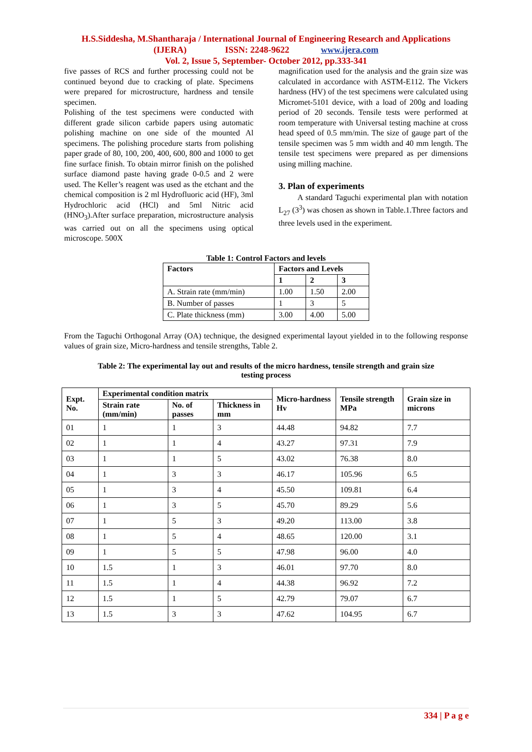H.S.Siddesha, M.Shantharaja / International Journal of Engineering Research and Applications
(IJERA) ISSN: 2248-9622 www.ijera.com
Vol. 2, Issue 5, September- October 2012, pp.333-341
five passes of RCS and further processing could not be continued beyond due to cracking of plate. Specimens were prepared for microstructure, hardness and tensile specimen.
Polishing of the test specimens were conducted with different grade silicon carbide papers using automatic polishing machine on one side of the mounted Al specimens. The polishing procedure starts from polishing paper grade of 80, 100, 200, 400, 600, 800 and 1000 to get fine surface finish. To obtain mirror finish on the polished surface diamond paste having grade 0-0.5 and 2 were used. The Keller’s reagent was used as the etchant and the chemical composition is 2 ml Hydrofluoric acid (HF), 3ml Hydrochloric acid (HCl) and 5ml Nitric acid (HNO<sub>3</sub>).After surface preparation, microstructure analysis was carried out on all the specimens using optical microscope. 500X
magnification used for the analysis and the grain size was calculated in accordance with ASTM-E112. The Vickers hardness (HV) of the test specimens were calculated using Micromet-5101 device, with a load of 200g and loading period of 20 seconds. Tensile tests were performed at room temperature with Universal testing machine at cross head speed of 0.5 mm/min. The size of gauge part of the tensile specimen was 5 mm width and 40 mm length. The tensile test specimens were prepared as per dimensions using milling machine.
3. Plan of experiments
A standard Taguchi experimental plan with notation L<sub>27</sub> (3<sup>3</sup>) was chosen as shown in Table.1.Three factors and three levels used in the experiment.
Table 1: Control Factors and levels
| Factors | Factors and Levels | | |
| --- | --- | --- | --- |
| | 1 | 2 | 3 |
| A. Strain rate (mm/min) | 1.00 | 1.50 | 2.00 |
| B. Number of passes | 1 | 3 | 5 |
| C. Plate thickness (mm) | 3.00 | 4.00 | 5.00 |
From the Taguchi Orthogonal Array (OA) technique, the designed experimental layout yielded in to the following response values of grain size, Micro-hardness and tensile strengths, Table 2.
Table 2: The experimental lay out and results of the micro hardness, tensile strength and grain size
testing process
| Expt. No. | Experimental condition matrix | | | Micro-hardness Hv | Tensile strength MPa | Grain size in microns |
| --- | --- | --- | --- | --- | --- | --- |
| | Strain rate (mm/min) | No. of passes | Thickness in mm | | | |
| 01 | 1 | 1 | 3 | 44.48 | 94.82 | 7.7 |
| 02 | 1 | 1 | 4 | 43.27 | 97.31 | 7.9 |
| 03 | 1 | 1 | 5 | 43.02 | 76.38 | 8.0 |
| 04 | 1 | 3 | 3 | 46.17 | 105.96 | 6.5 |
| 05 | 1 | 3 | 4 | 45.50 | 109.81 | 6.4 |
| 06 | 1 | 3 | 5 | 45.70 | 89.29 | 5.6 |
| 07 | 1 | 5 | 3 | 49.20 | 113.00 | 3.8 |
| 08 | 1 | 5 | 4 | 48.65 | 120.00 | 3.1 |
| 09 | 1 | 5 | 5 | 47.98 | 96.00 | 4.0 |
| 10 | 1.5 | 1 | 3 | 46.01 | 97.70 | 8.0 |
| 11 | 1.5 | 1 | 4 | 44.38 | 96.92 | 7.2 |
| 12 | 1.5 | 1 | 5 | 42.79 | 79.07 | 6.7 |
| 13 | 1.5 | 3 | 3 | 47.62 | 104.95 | 6.7 |
334 | P a g e